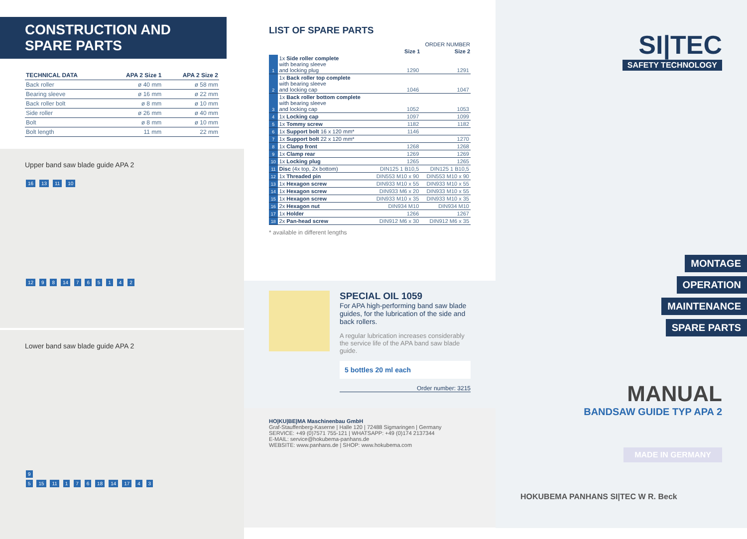CONSTRUCTION AND SPARE PARTS
| TECHNICAL DATA | APA 2 Size 1 | APA 2 Size 2 |
| --- | --- | --- |
| Back roller | ø 40 mm | ø 58 mm |
| Bearing sleeve | ø 16 mm | ø 22 mm |
| Back roller bolt | ø 8 mm | ø 10 mm |
| Side roller | ø 26 mm | ø 40 mm |
| Bolt | ø 8 mm | ø 10 mm |
| Bolt length | 11 mm | 22 mm |
Upper band saw blade guide APA 2
16 13 11 10
12 9 8 14 7 6 5 1 4 2
Lower band saw blade guide APA 2
9
5 15 11 1 7 6 18 14 17 4 3
LIST OF SPARE PARTS
| | | ORDER NUMBER | |
| | | Size 1 | Size 2 |
| 1 | 1x Side roller complete with bearing sleeve and locking plug | 1290 | 1291 |
| 2 | 1x Back roller top complete with bearing sleeve and locking cap | 1046 | 1047 |
| 3 | 1x Back roller bottom complete with bearing sleeve and locking cap | 1052 | 1053 |
| 4 | 1x Locking cap | 1097 | 1099 |
| 5 | 1x Tommy screw | 1182 | 1182 |
| 6 | 1x Support bolt 16 x 120 mm* | 1146 | |
| 7 | 1x Support bolt 22 x 120 mm* | | 1270 |
| 8 | 1x Clamp front | 1268 | 1268 |
| 9 | 1x Clamp rear | 1269 | 1269 |
| 10 | 1x Locking plug | 1265 | 1265 |
| 11 | Disc (4x top, 2x bottom) | DIN125 1 B10,5 | DIN125 1 B10,5 |
| 12 | 1x Threaded pin | DIN553 M10 x 90 | DIN553 M10 x 90 |
| 13 | 1x Hexagon screw | DIN933 M10 x 55 | DIN933 M10 x 55 |
| 14 | 1x Hexagon screw | DIN933 M6 x 20 | DIN933 M10 x 55 |
| 15 | 1x Hexagon screw | DIN933 M10 x 35 | DIN933 M10 x 35 |
| 16 | 2x Hexagon nut | DIN934 M10 | DIN934 M10 |
| 17 | 1x Holder | 1266 | 1267 |
| 18 | 2x Pan-head screw | DIN912 M6 x 30 | DIN912 M6 x 35 |
* available in different lengths
SPECIAL OIL 1059
For APA high-performing band saw blade guides, for the lubrication of the side and back rollers.
A regular lubrication increases considerably the service life of the APA band saw blade guide.
5 bottles 20 ml each
Order number: 3215
HO|KU|BE|MA Maschinenbau GmbH
Graf-Stauffenberg-Kaserne | Halle 120 | 72488 Sigmaringen | Germany
SERVICE: +49 (0)7571 755-121 | WHATSAPP: +49 (0)174 2137344
E-MAIL: service@hokubema-panhans.de
WEBSITE: www.panhans.de | SHOP: www.hokubema.com
SI|TEC
SAFETY TECHNOLOGY
MONTAGE
OPERATION
MAINTENANCE
SPARE PARTS
MANUAL
BANDSAW GUIDE TYP APA 2
MADE IN GERMANY
HOKUBEMA PANHANS SI|TEC W R. Beck